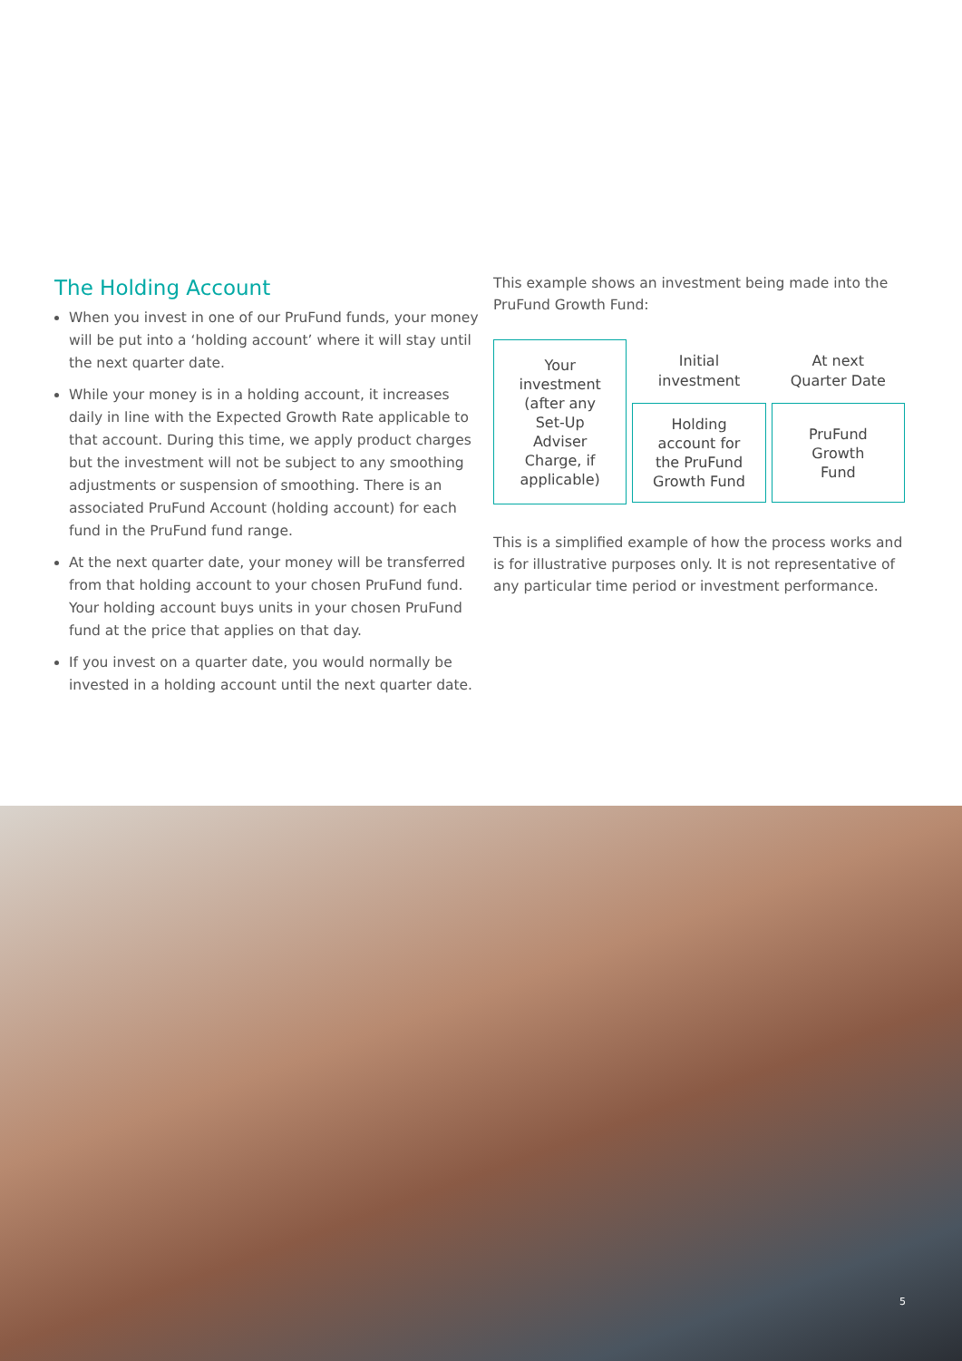The Holding Account
When you invest in one of our PruFund funds, your money will be put into a ‘holding account’ where it will stay until the next quarter date.
While your money is in a holding account, it increases daily in line with the Expected Growth Rate applicable to that account. During this time, we apply product charges but the investment will not be subject to any smoothing adjustments or suspension of smoothing. There is an associated PruFund Account (holding account) for each fund in the PruFund fund range.
At the next quarter date, your money will be transferred from that holding account to your chosen PruFund fund. Your holding account buys units in your chosen PruFund fund at the price that applies on that day.
If you invest on a quarter date, you would normally be invested in a holding account until the next quarter date.
This example shows an investment being made into the PruFund Growth Fund:
Your
investment
(after any
Set-Up
Adviser
Charge, if
applicable)
Initial
investment
Holding
account for
the PruFund
Growth Fund
At next
Quarter Date
PruFund
Growth
Fund
This is a simplified example of how the process works and is for illustrative purposes only. It is not representative of any particular time period or investment performance.
5